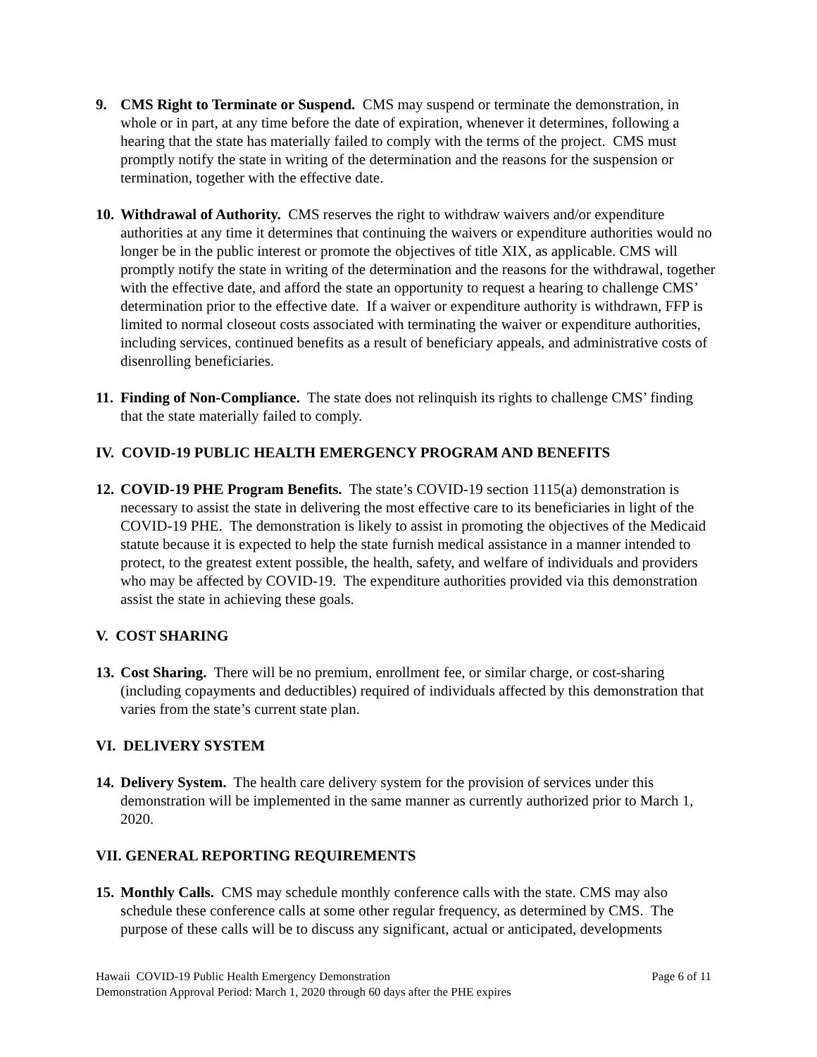9. CMS Right to Terminate or Suspend. CMS may suspend or terminate the demonstration, in whole or in part, at any time before the date of expiration, whenever it determines, following a hearing that the state has materially failed to comply with the terms of the project. CMS must promptly notify the state in writing of the determination and the reasons for the suspension or termination, together with the effective date.
10.
Withdrawal of Authority. CMS reserves the right to withdraw waivers and/or expenditure authorities at any time it determines that continuing the waivers or expenditure authorities would no longer be in the public interest or promote the objectives of title XIX, as applicable. CMS will promptly notify the state in writing of the determination and the reasons for the withdrawal, together with the effective date, and afford the state an opportunity to request a hearing to challenge CMS’ determination prior to the effective date. If a waiver or expenditure authority is withdrawn, FFP is limited to normal closeout costs associated with terminating the waiver or expenditure authorities, including services, continued benefits as a result of beneficiary appeals, and administrative costs of disenrolling beneficiaries.
11.
Finding of Non-Compliance. The state does not relinquish its rights to challenge CMS’ finding that the state materially failed to comply.
IV. COVID-19 PUBLIC HEALTH EMERGENCY PROGRAM AND BENEFITS
12.
COVID-19 PHE Program Benefits. The state’s COVID-19 section 1115(a) demonstration is necessary to assist the state in delivering the most effective care to its beneficiaries in light of the COVID-19 PHE. The demonstration is likely to assist in promoting the objectives of the Medicaid statute because it is expected to help the state furnish medical assistance in a manner intended to protect, to the greatest extent possible, the health, safety, and welfare of individuals and providers who may be affected by COVID-19. The expenditure authorities provided via this demonstration assist the state in achieving these goals.
V. COST SHARING
13.
Cost Sharing. There will be no premium, enrollment fee, or similar charge, or cost-sharing (including copayments and deductibles) required of individuals affected by this demonstration that varies from the state’s current state plan.
VI. DELIVERY SYSTEM
14.
Delivery System. The health care delivery system for the provision of services under this demonstration will be implemented in the same manner as currently authorized prior to March 1, 2020.
VII. GENERAL REPORTING REQUIREMENTS
15.
Monthly Calls. CMS may schedule monthly conference calls with the state. CMS may also schedule these conference calls at some other regular frequency, as determined by CMS. The purpose of these calls will be to discuss any significant, actual or anticipated, developments
Hawaii COVID-19 Public Health Emergency Demonstration
Demonstration Approval Period: March 1, 2020 through 60 days after the PHE expires
Page 6 of 11